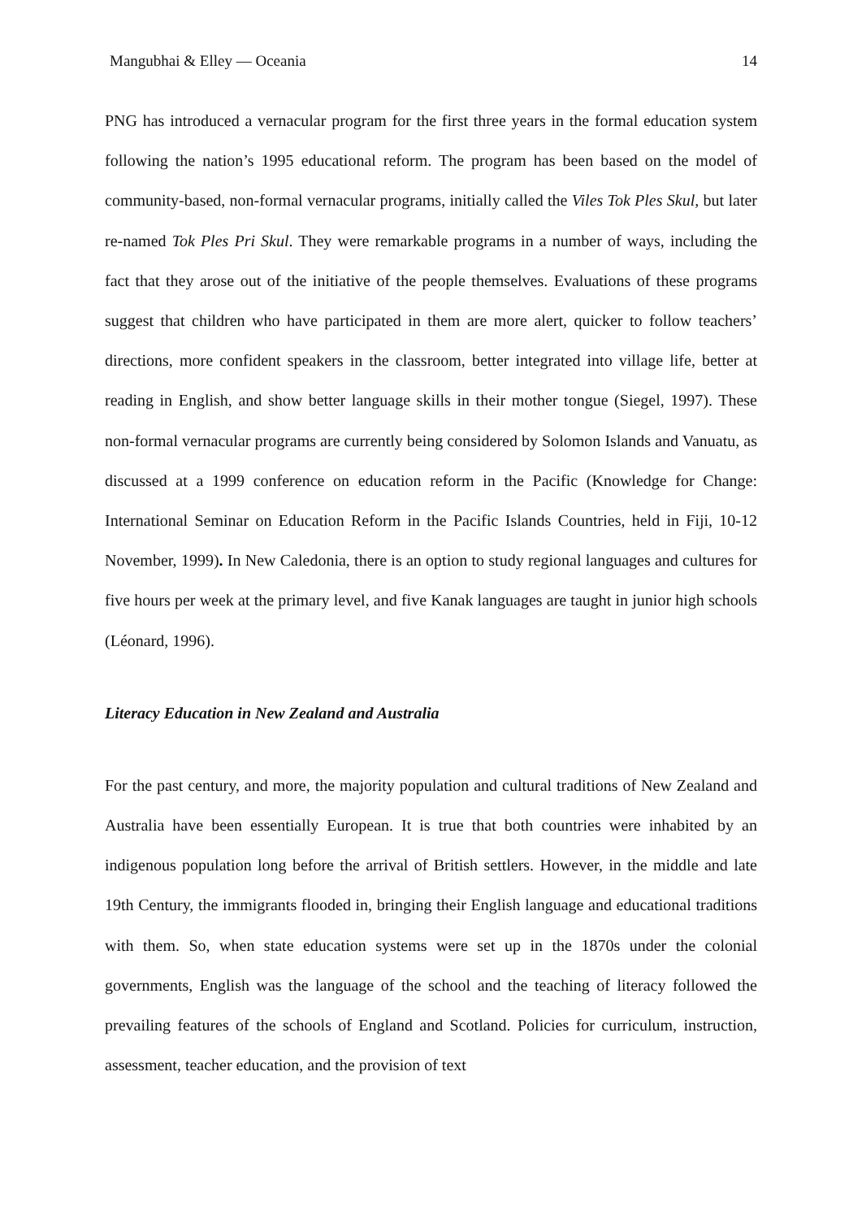Mangubhai & Elley — Oceania 14
PNG has introduced a vernacular program for the first three years in the formal education system following the nation’s 1995 educational reform. The program has been based on the model of community-based, non-formal vernacular programs, initially called the Viles Tok Ples Skul, but later re-named Tok Ples Pri Skul. They were remarkable programs in a number of ways, including the fact that they arose out of the initiative of the people themselves. Evaluations of these programs suggest that children who have participated in them are more alert, quicker to follow teachers’ directions, more confident speakers in the classroom, better integrated into village life, better at reading in English, and show better language skills in their mother tongue (Siegel, 1997). These non-formal vernacular programs are currently being considered by Solomon Islands and Vanuatu, as discussed at a 1999 conference on education reform in the Pacific (Knowledge for Change: International Seminar on Education Reform in the Pacific Islands Countries, held in Fiji, 10-12 November, 1999). In New Caledonia, there is an option to study regional languages and cultures for five hours per week at the primary level, and five Kanak languages are taught in junior high schools (Léonard, 1996).
Literacy Education in New Zealand and Australia
For the past century, and more, the majority population and cultural traditions of New Zealand and Australia have been essentially European. It is true that both countries were inhabited by an indigenous population long before the arrival of British settlers. However, in the middle and late 19th Century, the immigrants flooded in, bringing their English language and educational traditions with them. So, when state education systems were set up in the 1870s under the colonial governments, English was the language of the school and the teaching of literacy followed the prevailing features of the schools of England and Scotland. Policies for curriculum, instruction, assessment, teacher education, and the provision of text